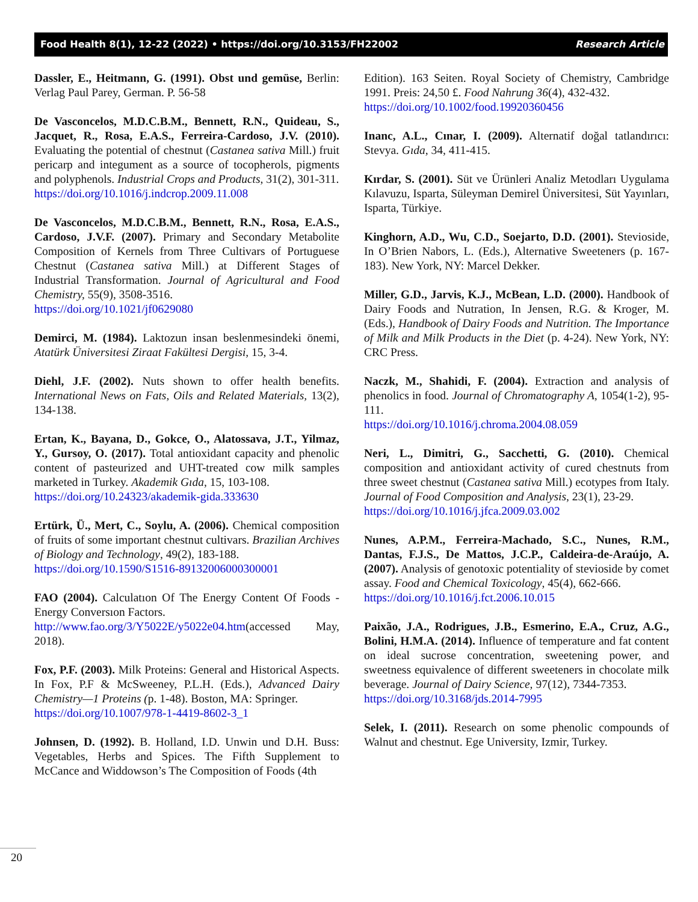Food Health 8(1), 12-22 (2022) • https://doi.org/10.3153/FH22002 Research Article
Dassler, E., Heitmann, G. (1991). Obst und gemüse, Berlin: Verlag Paul Parey, German. P. 56-58
De Vasconcelos, M.D.C.B.M., Bennett, R.N., Quideau, S., Jacquet, R., Rosa, E.A.S., Ferreira-Cardoso, J.V. (2010). Evaluating the potential of chestnut (Castanea sativa Mill.) fruit pericarp and integument as a source of tocopherols, pigments and polyphenols. Industrial Crops and Products, 31(2), 301-311.
https://doi.org/10.1016/j.indcrop.2009.11.008
De Vasconcelos, M.D.C.B.M., Bennett, R.N., Rosa, E.A.S., Cardoso, J.V.F. (2007). Primary and Secondary Metabolite Composition of Kernels from Three Cultivars of Portuguese Chestnut (Castanea sativa Mill.) at Different Stages of Industrial Transformation. Journal of Agricultural and Food Chemistry, 55(9), 3508-3516.
https://doi.org/10.1021/jf0629080
Demirci, M. (1984). Laktozun insan beslenmesindeki önemi, Atatürk Üniversitesi Ziraat Fakültesi Dergisi, 15, 3-4.
Diehl, J.F. (2002). Nuts shown to offer health benefits. International News on Fats, Oils and Related Materials, 13(2), 134-138.
Ertan, K., Bayana, D., Gokce, O., Alatossava, J.T., Yilmaz, Y., Gursoy, O. (2017). Total antioxidant capacity and phenolic content of pasteurized and UHT-treated cow milk samples marketed in Turkey. Akademik Gıda, 15, 103-108.
https://doi.org/10.24323/akademik-gida.333630
Ertürk, Ü., Mert, C., Soylu, A. (2006). Chemical composition of fruits of some important chestnut cultivars. Brazilian Archives of Biology and Technology, 49(2), 183-188.
https://doi.org/10.1590/S1516-89132006000300001
FAO (2004). Calculatıon Of The Energy Content Of Foods - Energy Conversıon Factors.
http://www.fao.org/3/Y5022E/y5022e04.htm(accessed May, 2018).
Fox, P.F. (2003). Milk Proteins: General and Historical Aspects. In Fox, P.F & McSweeney, P.L.H. (Eds.), Advanced Dairy Chemistry—1 Proteins (p. 1-48). Boston, MA: Springer.
https://doi.org/10.1007/978-1-4419-8602-3_1
Johnsen, D. (1992). B. Holland, I.D. Unwin und D.H. Buss: Vegetables, Herbs and Spices. The Fifth Supplement to McCance and Widdowson’s The Composition of Foods (4th
Edition). 163 Seiten. Royal Society of Chemistry, Cambridge 1991. Preis: 24,50 £. Food Nahrung 36(4), 432-432.
https://doi.org/10.1002/food.19920360456
Inanc, A.L., Cınar, I. (2009). Alternatif doğal tatlandırıcı: Stevya. Gıda, 34, 411-415.
Kırdar, S. (2001). Süt ve Ürünleri Analiz Metodları Uygulama Kılavuzu, Isparta, Süleyman Demirel Üniversitesi, Süt Yayınları, Isparta, Türkiye.
Kinghorn, A.D., Wu, C.D., Soejarto, D.D. (2001). Stevioside, In O’Brien Nabors, L. (Eds.), Alternative Sweeteners (p. 167-183). New York, NY: Marcel Dekker.
Miller, G.D., Jarvis, K.J., McBean, L.D. (2000). Handbook of Dairy Foods and Nutration, In Jensen, R.G. & Kroger, M. (Eds.), Handbook of Dairy Foods and Nutrition. The Importance of Milk and Milk Products in the Diet (p. 4-24). New York, NY: CRC Press.
Naczk, M., Shahidi, F. (2004). Extraction and analysis of phenolics in food. Journal of Chromatography A, 1054(1-2), 95-111.
https://doi.org/10.1016/j.chroma.2004.08.059
Neri, L., Dimitri, G., Sacchetti, G. (2010). Chemical composition and antioxidant activity of cured chestnuts from three sweet chestnut (Castanea sativa Mill.) ecotypes from Italy. Journal of Food Composition and Analysis, 23(1), 23-29.
https://doi.org/10.1016/j.jfca.2009.03.002
Nunes, A.P.M., Ferreira-Machado, S.C., Nunes, R.M., Dantas, F.J.S., De Mattos, J.C.P., Caldeira-de-Araújo, A. (2007). Analysis of genotoxic potentiality of stevioside by comet assay. Food and Chemical Toxicology, 45(4), 662-666.
https://doi.org/10.1016/j.fct.2006.10.015
Paixão, J.A., Rodrigues, J.B., Esmerino, E.A., Cruz, A.G., Bolini, H.M.A. (2014). Influence of temperature and fat content on ideal sucrose concentration, sweetening power, and sweetness equivalence of different sweeteners in chocolate milk beverage. Journal of Dairy Science, 97(12), 7344-7353.
https://doi.org/10.3168/jds.2014-7995
Selek, I. (2011). Research on some phenolic compounds of Walnut and chestnut. Ege University, Izmir, Turkey.
20